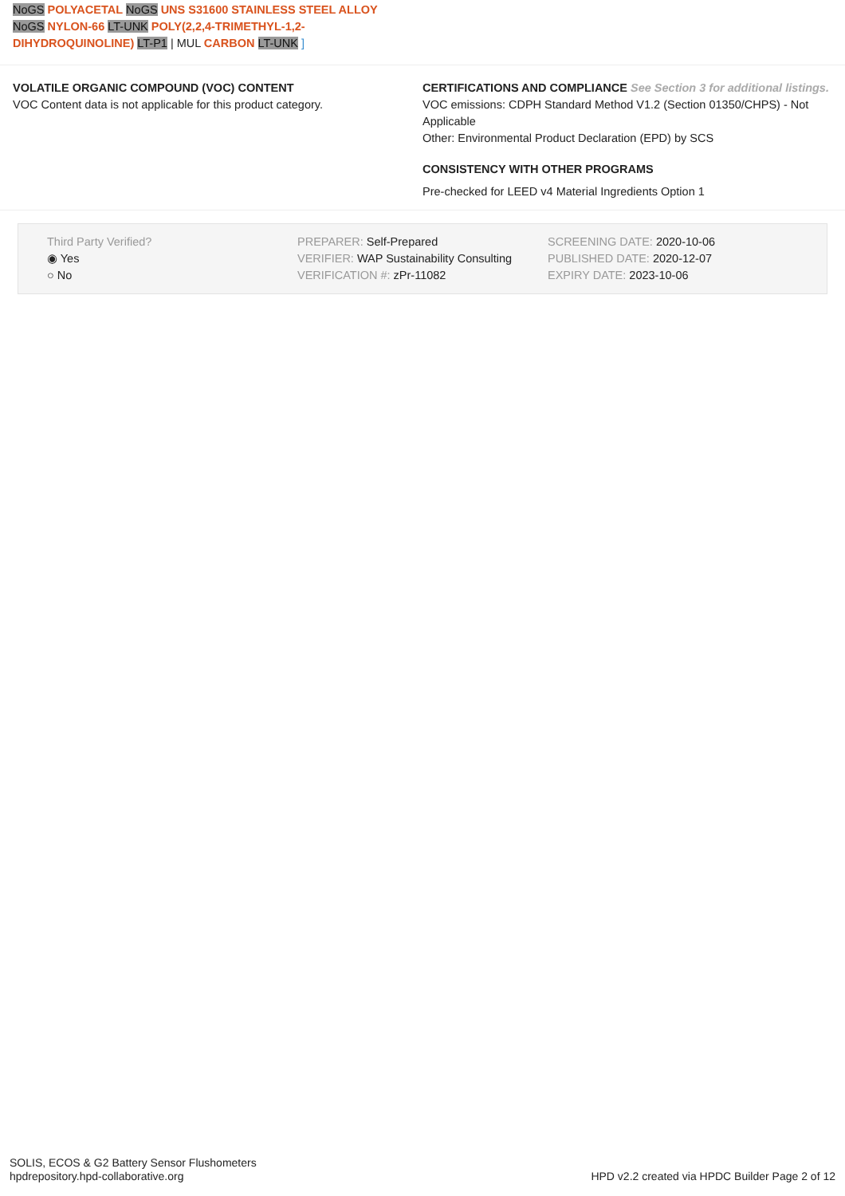NoGS POLYACETAL NoGS UNS S31600 STAINLESS STEEL ALLOY
NoGS NYLON-66 LT-UNK POLY(2,2,4-TRIMETHYL-1,2-
DIHYDROQUINOLINE) LT-P1 | MUL CARBON LT-UNK ]
VOLATILE ORGANIC COMPOUND (VOC) CONTENT
VOC Content data is not applicable for this product category.
CERTIFICATIONS AND COMPLIANCE See Section 3 for additional listings.
VOC emissions: CDPH Standard Method V1.2 (Section 01350/CHPS) - Not Applicable
Other: Environmental Product Declaration (EPD) by SCS
CONSISTENCY WITH OTHER PROGRAMS
Pre-checked for LEED v4 Material Ingredients Option 1
Third Party Verified?
◉ Yes
○ No
PREPARER: Self-Prepared
VERIFIER: WAP Sustainability Consulting
VERIFICATION #: zPr-11082
SCREENING DATE: 2020-10-06
PUBLISHED DATE: 2020-12-07
EXPIRY DATE: 2023-10-06
SOLIS, ECOS & G2 Battery Sensor Flushometers
hpdrepository.hpd-collaborative.org
HPD v2.2 created via HPDC Builder Page 2 of 12